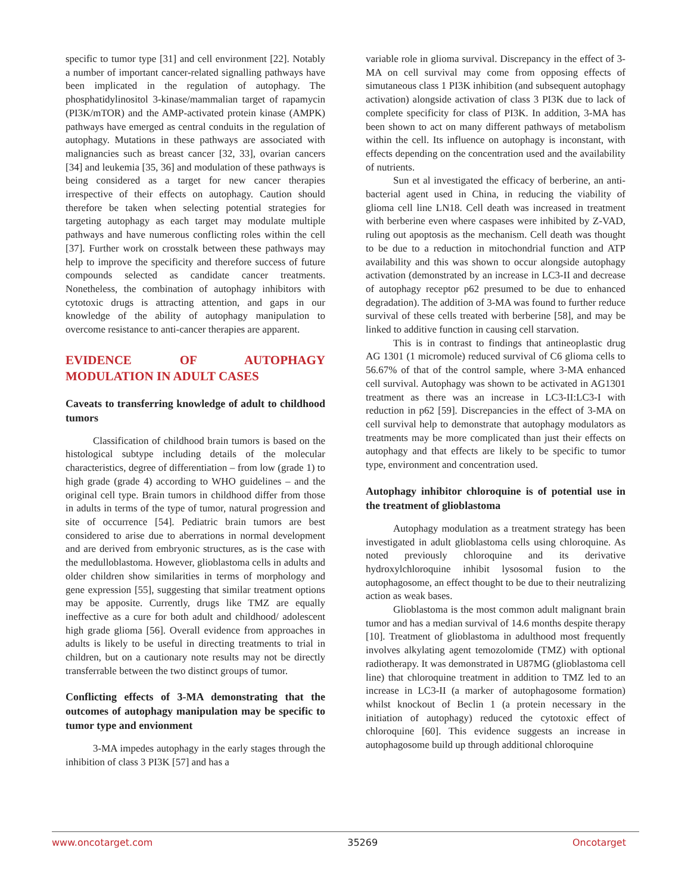specific to tumor type [31] and cell environment [22]. Notably a number of important cancer-related signalling pathways have been implicated in the regulation of autophagy. The phosphatidylinositol 3-kinase/mammalian target of rapamycin (PI3K/mTOR) and the AMP-activated protein kinase (AMPK) pathways have emerged as central conduits in the regulation of autophagy. Mutations in these pathways are associated with malignancies such as breast cancer [32, 33], ovarian cancers [34] and leukemia [35, 36] and modulation of these pathways is being considered as a target for new cancer therapies irrespective of their effects on autophagy. Caution should therefore be taken when selecting potential strategies for targeting autophagy as each target may modulate multiple pathways and have numerous conflicting roles within the cell [37]. Further work on crosstalk between these pathways may help to improve the specificity and therefore success of future compounds selected as candidate cancer treatments. Nonetheless, the combination of autophagy inhibitors with cytotoxic drugs is attracting attention, and gaps in our knowledge of the ability of autophagy manipulation to overcome resistance to anti-cancer therapies are apparent.
EVIDENCE OF AUTOPHAGY MODULATION IN ADULT CASES
Caveats to transferring knowledge of adult to childhood tumors
Classification of childhood brain tumors is based on the histological subtype including details of the molecular characteristics, degree of differentiation – from low (grade 1) to high grade (grade 4) according to WHO guidelines – and the original cell type. Brain tumors in childhood differ from those in adults in terms of the type of tumor, natural progression and site of occurrence [54]. Pediatric brain tumors are best considered to arise due to aberrations in normal development and are derived from embryonic structures, as is the case with the medulloblastoma. However, glioblastoma cells in adults and older children show similarities in terms of morphology and gene expression [55], suggesting that similar treatment options may be apposite. Currently, drugs like TMZ are equally ineffective as a cure for both adult and childhood/ adolescent high grade glioma [56]. Overall evidence from approaches in adults is likely to be useful in directing treatments to trial in children, but on a cautionary note results may not be directly transferrable between the two distinct groups of tumor.
Conflicting effects of 3-MA demonstrating that the outcomes of autophagy manipulation may be specific to tumor type and envionment
3-MA impedes autophagy in the early stages through the inhibition of class 3 PI3K [57] and has a
variable role in glioma survival. Discrepancy in the effect of 3-MA on cell survival may come from opposing effects of simutaneous class 1 PI3K inhibition (and subsequent autophagy activation) alongside activation of class 3 PI3K due to lack of complete specificity for class of PI3K. In addition, 3-MA has been shown to act on many different pathways of metabolism within the cell. Its influence on autophagy is inconstant, with effects depending on the concentration used and the availability of nutrients.
Sun et al investigated the efficacy of berberine, an anti-bacterial agent used in China, in reducing the viability of glioma cell line LN18. Cell death was increased in treatment with berberine even where caspases were inhibited by Z-VAD, ruling out apoptosis as the mechanism. Cell death was thought to be due to a reduction in mitochondrial function and ATP availability and this was shown to occur alongside autophagy activation (demonstrated by an increase in LC3-II and decrease of autophagy receptor p62 presumed to be due to enhanced degradation). The addition of 3-MA was found to further reduce survival of these cells treated with berberine [58], and may be linked to additive function in causing cell starvation.
This is in contrast to findings that antineoplastic drug AG 1301 (1 micromole) reduced survival of C6 glioma cells to 56.67% of that of the control sample, where 3-MA enhanced cell survival. Autophagy was shown to be activated in AG1301 treatment as there was an increase in LC3-II:LC3-I with reduction in p62 [59]. Discrepancies in the effect of 3-MA on cell survival help to demonstrate that autophagy modulators as treatments may be more complicated than just their effects on autophagy and that effects are likely to be specific to tumor type, environment and concentration used.
Autophagy inhibitor chloroquine is of potential use in the treatment of glioblastoma
Autophagy modulation as a treatment strategy has been investigated in adult glioblastoma cells using chloroquine. As noted previously chloroquine and its derivative hydroxylchloroquine inhibit lysosomal fusion to the autophagosome, an effect thought to be due to their neutralizing action as weak bases.
Glioblastoma is the most common adult malignant brain tumor and has a median survival of 14.6 months despite therapy [10]. Treatment of glioblastoma in adulthood most frequently involves alkylating agent temozolomide (TMZ) with optional radiotherapy. It was demonstrated in U87MG (glioblastoma cell line) that chloroquine treatment in addition to TMZ led to an increase in LC3-II (a marker of autophagosome formation) whilst knockout of Beclin 1 (a protein necessary in the initiation of autophagy) reduced the cytotoxic effect of chloroquine [60]. This evidence suggests an increase in autophagosome build up through additional chloroquine
www.oncotarget.com 35269 Oncotarget